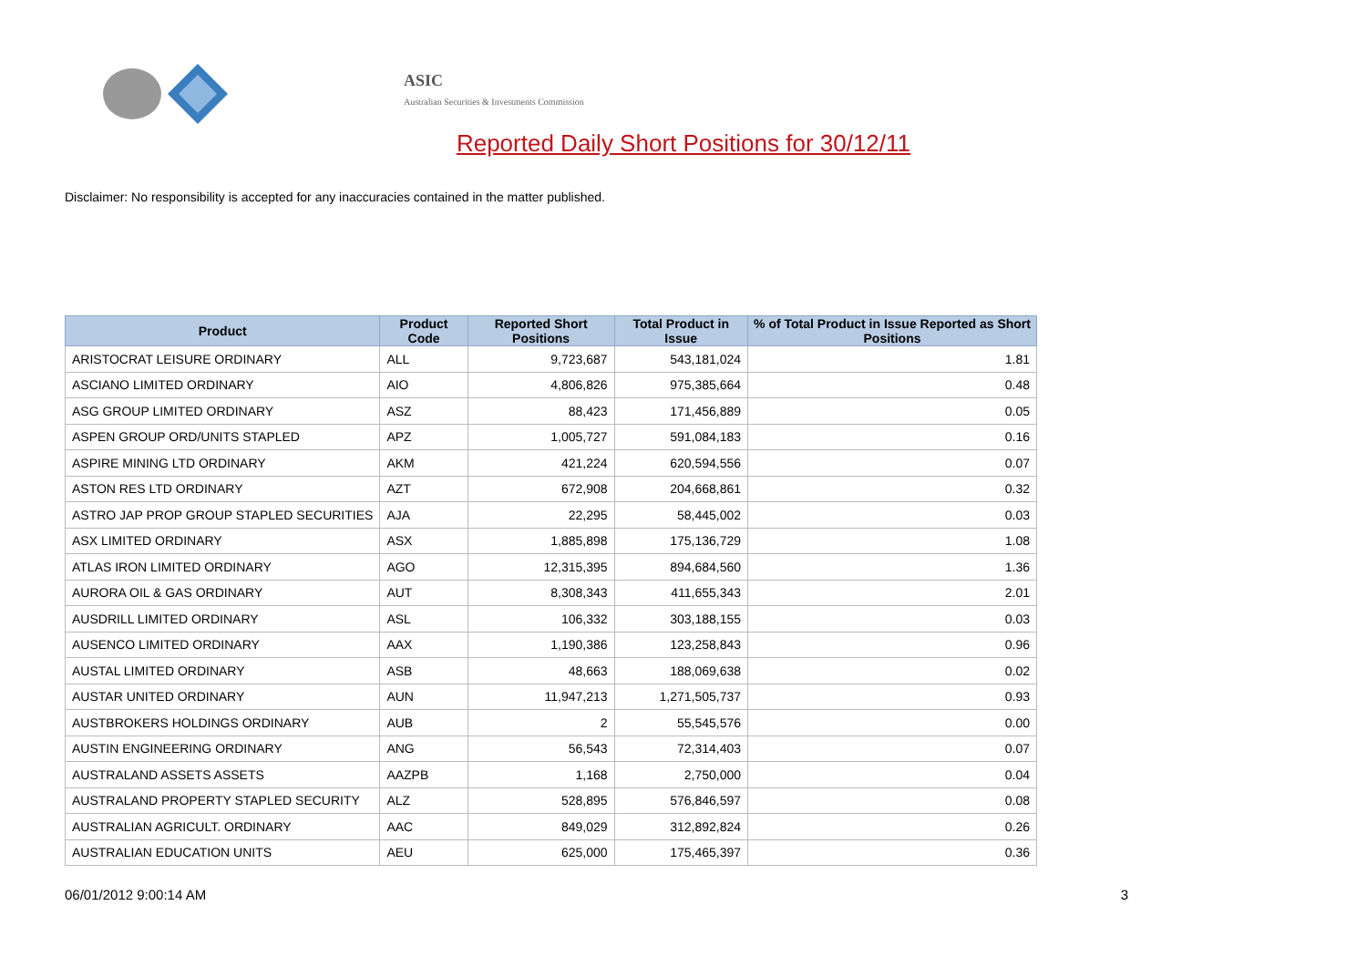ASIC
Australian Securities & Investments Commission
Reported Daily Short Positions for 30/12/11
Disclaimer: No responsibility is accepted for any inaccuracies contained in the matter published.
| Product | Product Code | Reported Short Positions | Total Product in Issue | % of Total Product in Issue Reported as Short Positions |
| --- | --- | --- | --- | --- |
| ARISTOCRAT LEISURE ORDINARY | ALL | 9,723,687 | 543,181,024 | 1.81 |
| ASCIANO LIMITED ORDINARY | AIO | 4,806,826 | 975,385,664 | 0.48 |
| ASG GROUP LIMITED ORDINARY | ASZ | 88,423 | 171,456,889 | 0.05 |
| ASPEN GROUP ORD/UNITS STAPLED | APZ | 1,005,727 | 591,084,183 | 0.16 |
| ASPIRE MINING LTD ORDINARY | AKM | 421,224 | 620,594,556 | 0.07 |
| ASTON RES LTD ORDINARY | AZT | 672,908 | 204,668,861 | 0.32 |
| ASTRO JAP PROP GROUP STAPLED SECURITIES | AJA | 22,295 | 58,445,002 | 0.03 |
| ASX LIMITED ORDINARY | ASX | 1,885,898 | 175,136,729 | 1.08 |
| ATLAS IRON LIMITED ORDINARY | AGO | 12,315,395 | 894,684,560 | 1.36 |
| AURORA OIL & GAS ORDINARY | AUT | 8,308,343 | 411,655,343 | 2.01 |
| AUSDRILL LIMITED ORDINARY | ASL | 106,332 | 303,188,155 | 0.03 |
| AUSENCO LIMITED ORDINARY | AAX | 1,190,386 | 123,258,843 | 0.96 |
| AUSTAL LIMITED ORDINARY | ASB | 48,663 | 188,069,638 | 0.02 |
| AUSTAR UNITED ORDINARY | AUN | 11,947,213 | 1,271,505,737 | 0.93 |
| AUSTBROKERS HOLDINGS ORDINARY | AUB | 2 | 55,545,576 | 0.00 |
| AUSTIN ENGINEERING ORDINARY | ANG | 56,543 | 72,314,403 | 0.07 |
| AUSTRALAND ASSETS ASSETS | AAZPB | 1,168 | 2,750,000 | 0.04 |
| AUSTRALAND PROPERTY STAPLED SECURITY | ALZ | 528,895 | 576,846,597 | 0.08 |
| AUSTRALIAN AGRICULT. ORDINARY | AAC | 849,029 | 312,892,824 | 0.26 |
| AUSTRALIAN EDUCATION UNITS | AEU | 625,000 | 175,465,397 | 0.36 |
06/01/2012 9:00:14 AM 3